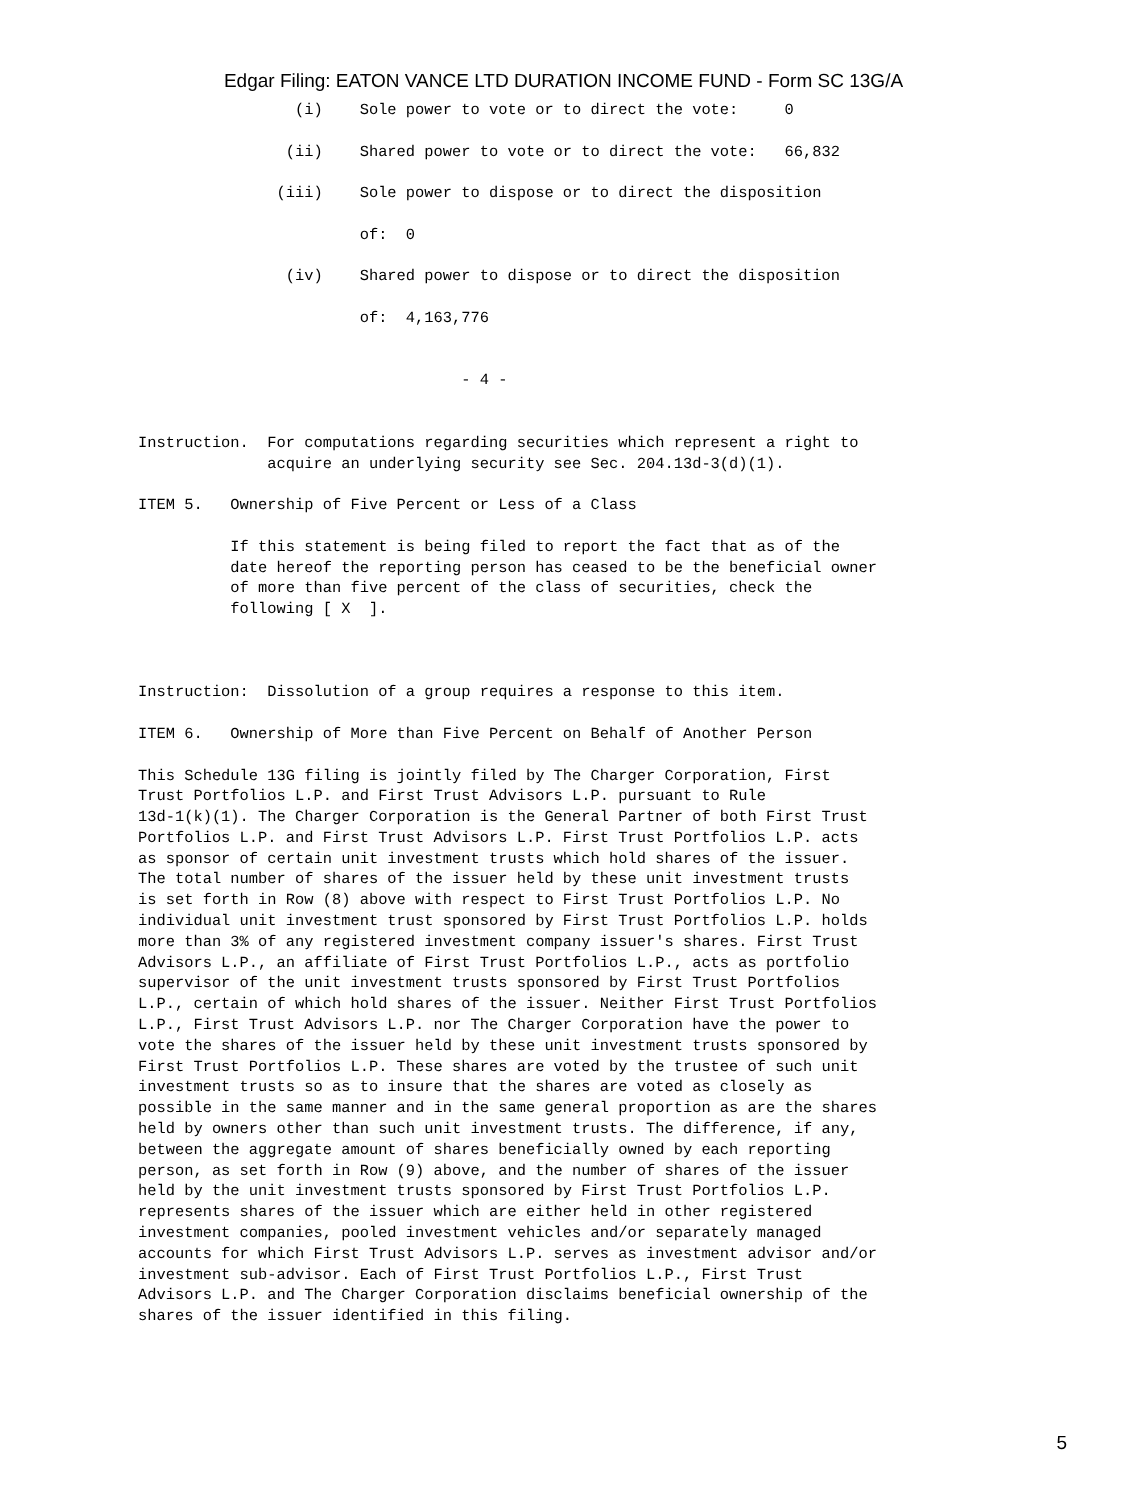Edgar Filing: EATON VANCE LTD DURATION INCOME FUND - Form SC 13G/A
                 (i)    Sole power to vote or to direct the vote:     0

                (ii)    Shared power to vote or to direct the vote:   66,832

               (iii)    Sole power to dispose or to direct the disposition

                        of:  0

                (iv)    Shared power to dispose or to direct the disposition

                        of:  4,163,776


                                   - 4 -


Instruction.  For computations regarding securities which represent a right to
              acquire an underlying security see Sec. 204.13d-3(d)(1).

ITEM 5.   Ownership of Five Percent or Less of a Class

          If this statement is being filed to report the fact that as of the
          date hereof the reporting person has ceased to be the beneficial owner
          of more than five percent of the class of securities, check the
          following [ X  ].



Instruction:  Dissolution of a group requires a response to this item.

ITEM 6.   Ownership of More than Five Percent on Behalf of Another Person

This Schedule 13G filing is jointly filed by The Charger Corporation, First
Trust Portfolios L.P. and First Trust Advisors L.P. pursuant to Rule
13d-1(k)(1). The Charger Corporation is the General Partner of both First Trust
Portfolios L.P. and First Trust Advisors L.P. First Trust Portfolios L.P. acts
as sponsor of certain unit investment trusts which hold shares of the issuer.
The total number of shares of the issuer held by these unit investment trusts
is set forth in Row (8) above with respect to First Trust Portfolios L.P. No
individual unit investment trust sponsored by First Trust Portfolios L.P. holds
more than 3% of any registered investment company issuer's shares. First Trust
Advisors L.P., an affiliate of First Trust Portfolios L.P., acts as portfolio
supervisor of the unit investment trusts sponsored by First Trust Portfolios
L.P., certain of which hold shares of the issuer. Neither First Trust Portfolios
L.P., First Trust Advisors L.P. nor The Charger Corporation have the power to
vote the shares of the issuer held by these unit investment trusts sponsored by
First Trust Portfolios L.P. These shares are voted by the trustee of such unit
investment trusts so as to insure that the shares are voted as closely as
possible in the same manner and in the same general proportion as are the shares
held by owners other than such unit investment trusts. The difference, if any,
between the aggregate amount of shares beneficially owned by each reporting
person, as set forth in Row (9) above, and the number of shares of the issuer
held by the unit investment trusts sponsored by First Trust Portfolios L.P.
represents shares of the issuer which are either held in other registered
investment companies, pooled investment vehicles and/or separately managed
accounts for which First Trust Advisors L.P. serves as investment advisor and/or
investment sub-advisor. Each of First Trust Portfolios L.P., First Trust
Advisors L.P. and The Charger Corporation disclaims beneficial ownership of the
shares of the issuer identified in this filing.
5